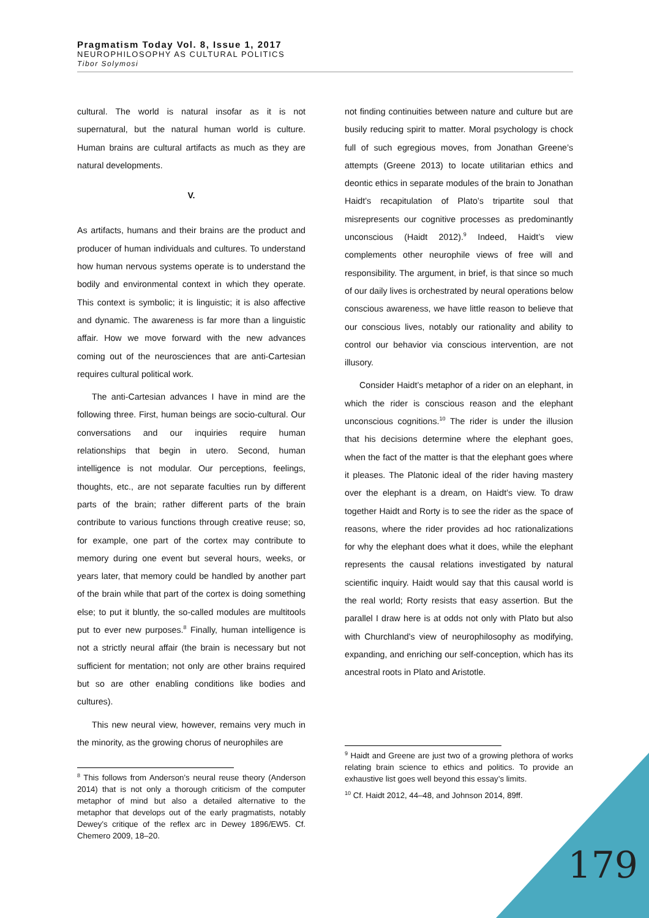Pragmatism Today Vol. 8, Issue 1, 2017
NEUROPHILOSOPHY AS CULTURAL POLITICS
Tibor Solymosi
cultural. The world is natural insofar as it is not supernatural, but the natural human world is culture. Human brains are cultural artifacts as much as they are natural developments.
V.
As artifacts, humans and their brains are the product and producer of human individuals and cultures. To understand how human nervous systems operate is to understand the bodily and environmental context in which they operate. This context is symbolic; it is linguistic; it is also affective and dynamic. The awareness is far more than a linguistic affair. How we move forward with the new advances coming out of the neurosciences that are anti-Cartesian requires cultural political work.
The anti-Cartesian advances I have in mind are the following three. First, human beings are socio-cultural. Our conversations and our inquiries require human relationships that begin in utero. Second, human intelligence is not modular. Our perceptions, feelings, thoughts, etc., are not separate faculties run by different parts of the brain; rather different parts of the brain contribute to various functions through creative reuse; so, for example, one part of the cortex may contribute to memory during one event but several hours, weeks, or years later, that memory could be handled by another part of the brain while that part of the cortex is doing something else; to put it bluntly, the so-called modules are multitools put to ever new purposes.<sup>8</sup> Finally, human intelligence is not a strictly neural affair (the brain is necessary but not sufficient for mentation; not only are other brains required but so are other enabling conditions like bodies and cultures).
This new neural view, however, remains very much in the minority, as the growing chorus of neurophiles are
<sup>8</sup> This follows from Anderson’s neural reuse theory (Anderson 2014) that is not only a thorough criticism of the computer metaphor of mind but also a detailed alternative to the metaphor that develops out of the early pragmatists, notably Dewey’s critique of the reflex arc in Dewey 1896/EW5. Cf. Chemero 2009, 18–20.
not finding continuities between nature and culture but are busily reducing spirit to matter. Moral psychology is chock full of such egregious moves, from Jonathan Greene’s attempts (Greene 2013) to locate utilitarian ethics and deontic ethics in separate modules of the brain to Jonathan Haidt’s recapitulation of Plato’s tripartite soul that misrepresents our cognitive processes as predominantly unconscious (Haidt 2012).<sup>9</sup> Indeed, Haidt’s view complements other neurophile views of free will and responsibility. The argument, in brief, is that since so much of our daily lives is orchestrated by neural operations below conscious awareness, we have little reason to believe that our conscious lives, notably our rationality and ability to control our behavior via conscious intervention, are not illusory.
Consider Haidt’s metaphor of a rider on an elephant, in which the rider is conscious reason and the elephant unconscious cognitions.<sup>10</sup> The rider is under the illusion that his decisions determine where the elephant goes, when the fact of the matter is that the elephant goes where it pleases. The Platonic ideal of the rider having mastery over the elephant is a dream, on Haidt’s view. To draw together Haidt and Rorty is to see the rider as the space of reasons, where the rider provides ad hoc rationalizations for why the elephant does what it does, while the elephant represents the causal relations investigated by natural scientific inquiry. Haidt would say that this causal world is the real world; Rorty resists that easy assertion. But the parallel I draw here is at odds not only with Plato but also with Churchland's view of neurophilosophy as modifying, expanding, and enriching our self-conception, which has its ancestral roots in Plato and Aristotle.
<sup>9</sup> Haidt and Greene are just two of a growing plethora of works relating brain science to ethics and politics. To provide an exhaustive list goes well beyond this essay’s limits.
<sup>10</sup> Cf. Haidt 2012, 44–48, and Johnson 2014, 89ff.
179